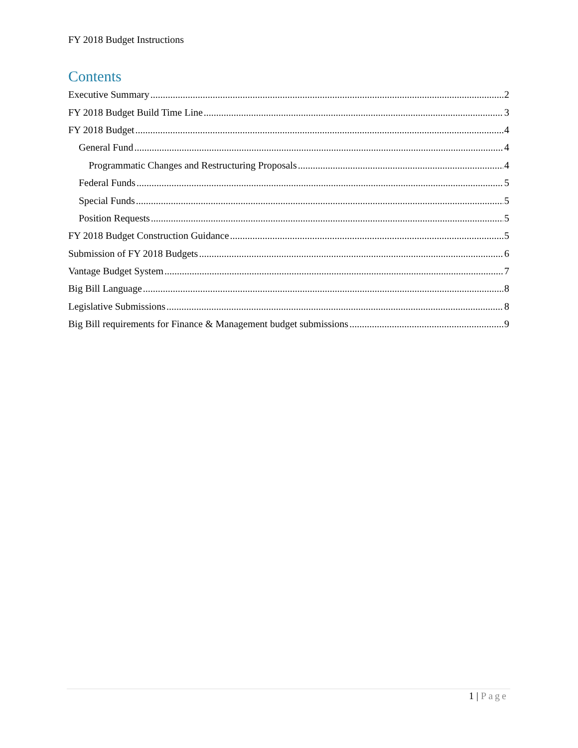FY 2018 Budget Instructions
Contents
Executive Summary 2
FY 2018 Budget Build Time Line 3
FY 2018 Budget 4
General Fund 4
Programmatic Changes and Restructuring Proposals 4
Federal Funds 5
Special Funds 5
Position Requests 5
FY 2018 Budget Construction Guidance 5
Submission of FY 2018 Budgets 6
Vantage Budget System 7
Big Bill Language 8
Legislative Submissions 8
Big Bill requirements for Finance & Management budget submissions 9
1 | Page